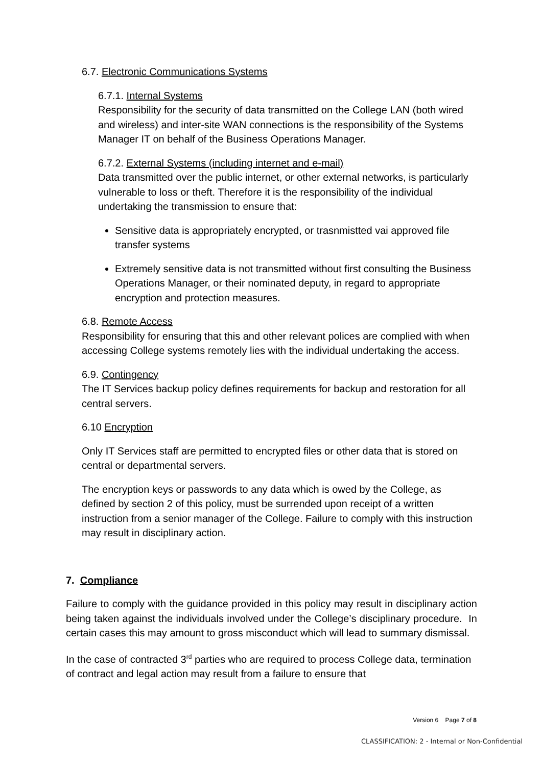6.7. Electronic Communications Systems
6.7.1. Internal Systems
Responsibility for the security of data transmitted on the College LAN (both wired and wireless) and inter-site WAN connections is the responsibility of the Systems Manager IT on behalf of the Business Operations Manager.
6.7.2. External Systems (including internet and e-mail)
Data transmitted over the public internet, or other external networks, is particularly vulnerable to loss or theft. Therefore it is the responsibility of the individual undertaking the transmission to ensure that:
Sensitive data is appropriately encrypted, or trasnmistted vai approved file transfer systems
Extremely sensitive data is not transmitted without first consulting the Business Operations Manager, or their nominated deputy, in regard to appropriate encryption and protection measures.
6.8. Remote Access
Responsibility for ensuring that this and other relevant polices are complied with when accessing College systems remotely lies with the individual undertaking the access.
6.9. Contingency
The IT Services backup policy defines requirements for backup and restoration for all central servers.
6.10 Encryption
Only IT Services staff are permitted to encrypted files or other data that is stored on central or departmental servers.
The encryption keys or passwords to any data which is owed by the College, as defined by section 2 of this policy, must be surrended upon receipt of a written instruction from a senior manager of the College. Failure to comply with this instruction may result in disciplinary action.
7. Compliance
Failure to comply with the guidance provided in this policy may result in disciplinary action being taken against the individuals involved under the College’s disciplinary procedure. In certain cases this may amount to gross misconduct which will lead to summary dismissal.
In the case of contracted 3<sup>rd</sup> parties who are required to process College data, termination of contract and legal action may result from a failure to ensure that
Version 6 Page 7 of 8
CLASSIFICATION: 2 - Internal or Non-Confidential